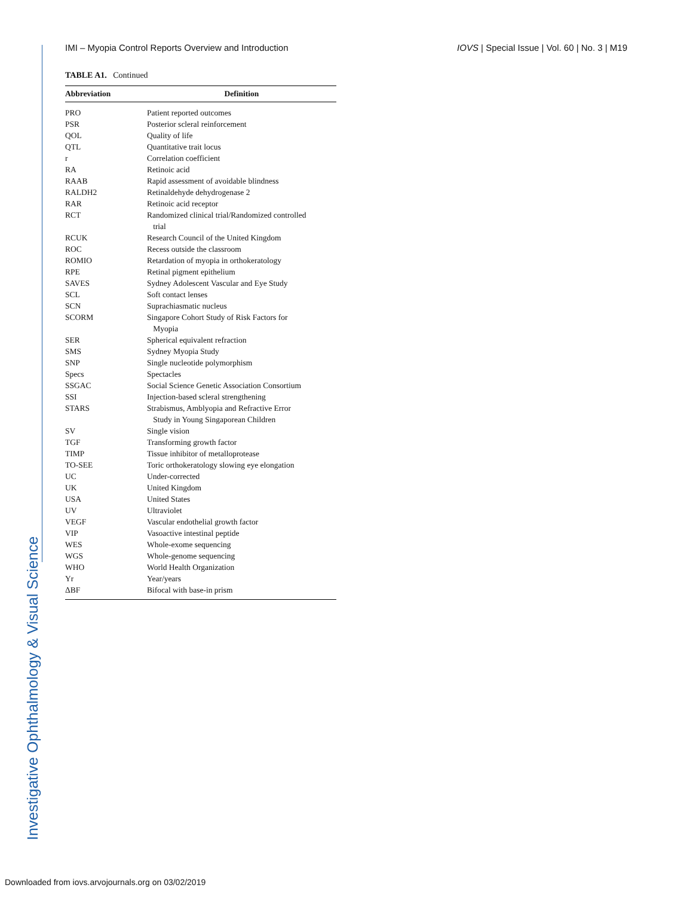Investigative Ophthalmology & Visual Science
IMI – Myopia Control Reports Overview and Introduction IOVS | Special Issue | Vol. 60 | No. 3 | M19
TABLE A1. Continued
| Abbreviation | Definition |
| --- | --- |
| PRO | Patient reported outcomes |
| PSR | Posterior scleral reinforcement |
| QOL | Quality of life |
| QTL | Quantitative trait locus |
| r | Correlation coefficient |
| RA | Retinoic acid |
| RAAB | Rapid assessment of avoidable blindness |
| RALDH2 | Retinaldehyde dehydrogenase 2 |
| RAR | Retinoic acid receptor |
| RCT | Randomized clinical trial/Randomized controlled trial |
| RCUK | Research Council of the United Kingdom |
| ROC | Recess outside the classroom |
| ROMIO | Retardation of myopia in orthokeratology |
| RPE | Retinal pigment epithelium |
| SAVES | Sydney Adolescent Vascular and Eye Study |
| SCL | Soft contact lenses |
| SCN | Suprachiasmatic nucleus |
| SCORM | Singapore Cohort Study of Risk Factors for Myopia |
| SER | Spherical equivalent refraction |
| SMS | Sydney Myopia Study |
| SNP | Single nucleotide polymorphism |
| Specs | Spectacles |
| SSGAC | Social Science Genetic Association Consortium |
| SSI | Injection-based scleral strengthening |
| STARS | Strabismus, Amblyopia and Refractive Error Study in Young Singaporean Children |
| SV | Single vision |
| TGF | Transforming growth factor |
| TIMP | Tissue inhibitor of metalloprotease |
| TO-SEE | Toric orthokeratology slowing eye elongation |
| UC | Under-corrected |
| UK | United Kingdom |
| USA | United States |
| UV | Ultraviolet |
| VEGF | Vascular endothelial growth factor |
| VIP | Vasoactive intestinal peptide |
| WES | Whole-exome sequencing |
| WGS | Whole-genome sequencing |
| WHO | World Health Organization |
| Yr | Year/years |
| ΔBF | Bifocal with base-in prism |
Downloaded from iovs.arvojournals.org on 03/02/2019